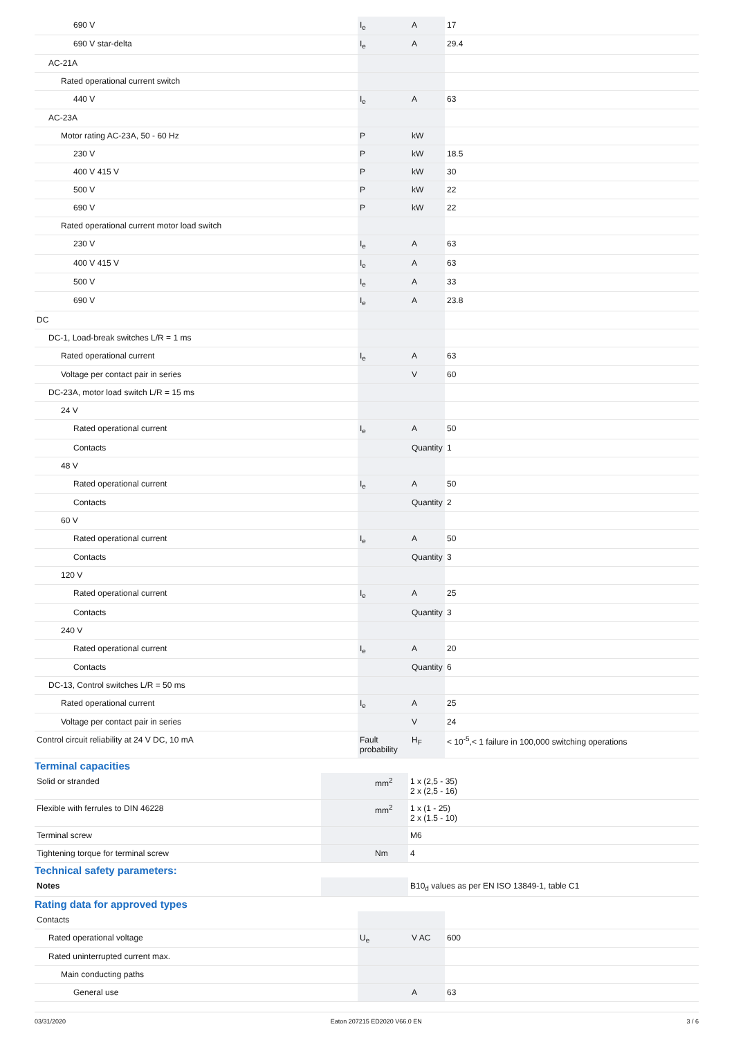| 690 V | I<sub>e</sub> | A | 17 |
| 690 V star-delta | I<sub>e</sub> | A | 29.4 |
| AC-21A | | | |
| Rated operational current switch | | | |
| 440 V | I<sub>e</sub> | A | 63 |
| AC-23A | | | |
| Motor rating AC-23A, 50 - 60 Hz | P | kW | |
| 230 V | P | kW | 18.5 |
| 400 V 415 V | P | kW | 30 |
| 500 V | P | kW | 22 |
| 690 V | P | kW | 22 |
| Rated operational current motor load switch | | | |
| 230 V | I<sub>e</sub> | A | 63 |
| 400 V 415 V | I<sub>e</sub> | A | 63 |
| 500 V | I<sub>e</sub> | A | 33 |
| 690 V | I<sub>e</sub> | A | 23.8 |
| DC | | | |
| DC-1, Load-break switches L/R = 1 ms | | | |
| Rated operational current | I<sub>e</sub> | A | 63 |
| Voltage per contact pair in series | | V | 60 |
| DC-23A, motor load switch L/R = 15 ms | | | |
| 24 V | | | |
| Rated operational current | I<sub>e</sub> | A | 50 |
| Contacts | | Quantity | 1 |
| 48 V | | | |
| Rated operational current | I<sub>e</sub> | A | 50 |
| Contacts | | Quantity | 2 |
| 60 V | | | |
| Rated operational current | I<sub>e</sub> | A | 50 |
| Contacts | | Quantity | 3 |
| 120 V | | | |
| Rated operational current | I<sub>e</sub> | A | 25 |
| Contacts | | Quantity | 3 |
| 240 V | | | |
| Rated operational current | I<sub>e</sub> | A | 20 |
| Contacts | | Quantity | 6 |
| DC-13, Control switches L/R = 50 ms | | | |
| Rated operational current | I<sub>e</sub> | A | 25 |
| Voltage per contact pair in series | | V | 24 |
| Control circuit reliability at 24 V DC, 10 mA | Fault probability | H<sub>F</sub> | < 10<sup>-5</sup>,< 1 failure in 100,000 switching operations |
Terminal capacities
| Solid or stranded | | mm<sup>2</sup> | 1 x (2,5 - 35) 2 x (2,5 - 16) |
| Flexible with ferrules to DIN 46228 | | mm<sup>2</sup> | 1 x (1 - 25) 2 x (1.5 - 10) |
| Terminal screw | | | M6 |
| Tightening torque for terminal screw | | Nm | 4 |
Technical safety parameters:
| Notes | | | B10<sub>d</sub> values as per EN ISO 13849-1, table C1 |
Rating data for approved types
| Contacts | | | |
| Rated operational voltage | U<sub>e</sub> | V AC | 600 |
| Rated uninterrupted current max. | | | |
| Main conducting paths | | | |
| General use | | A | 63 |
03/31/2020 Eaton 207215 ED2020 V66.0 EN 3 / 6